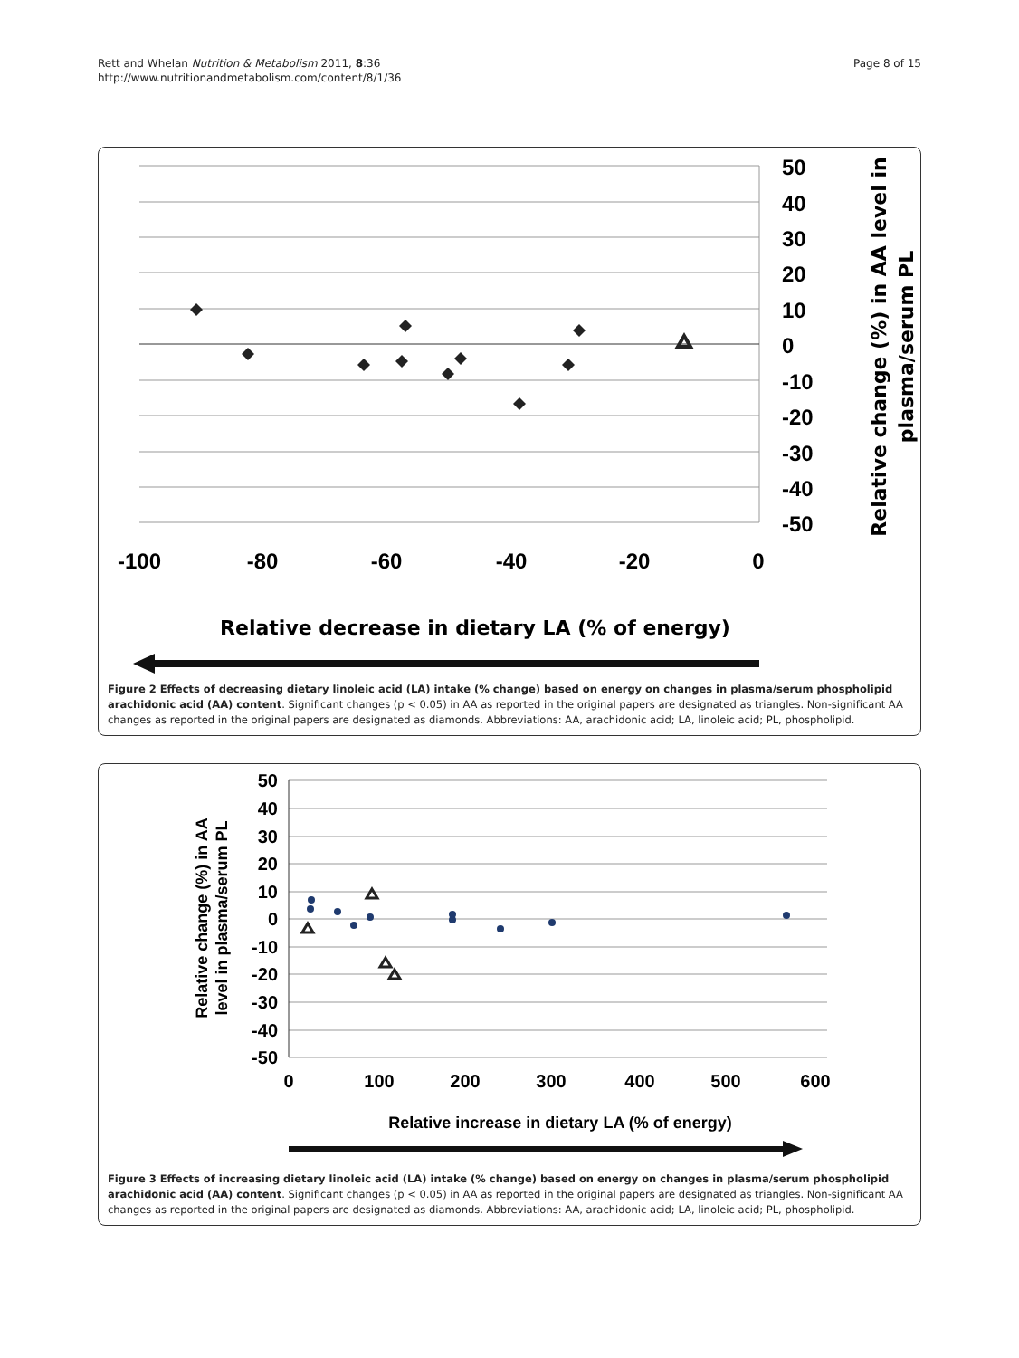Rett and Whelan Nutrition & Metabolism 2011, 8:36
http://www.nutritionandmetabolism.com/content/8/1/36
Page 8 of 15
50
40
30
20
10
0
-10
-20
-30
-40
-50
-100
-80
-60
-40
-20
0
Relative change (%) in AA level in plasma/serum PL
Relative decrease in dietary LA (% of energy)
Figure 2 Effects of decreasing dietary linoleic acid (LA) intake (% change) based on energy on changes in plasma/serum phospholipid arachidonic acid (AA) content. Significant changes (p < 0.05) in AA as reported in the original papers are designated as triangles. Non-significant AA changes as reported in the original papers are designated as diamonds. Abbreviations: AA, arachidonic acid; LA, linoleic acid; PL, phospholipid.
50
40
30
20
10
0
-10
-20
-30
-40
-50
0
100
200
300
400
500
600
Relative change (%) in AA level in plasma/serum PL
Relative increase in dietary LA (% of energy)
Figure 3 Effects of increasing dietary linoleic acid (LA) intake (% change) based on energy on changes in plasma/serum phospholipid arachidonic acid (AA) content. Significant changes (p < 0.05) in AA as reported in the original papers are designated as triangles. Non-significant AA changes as reported in the original papers are designated as diamonds. Abbreviations: AA, arachidonic acid; LA, linoleic acid; PL, phospholipid.